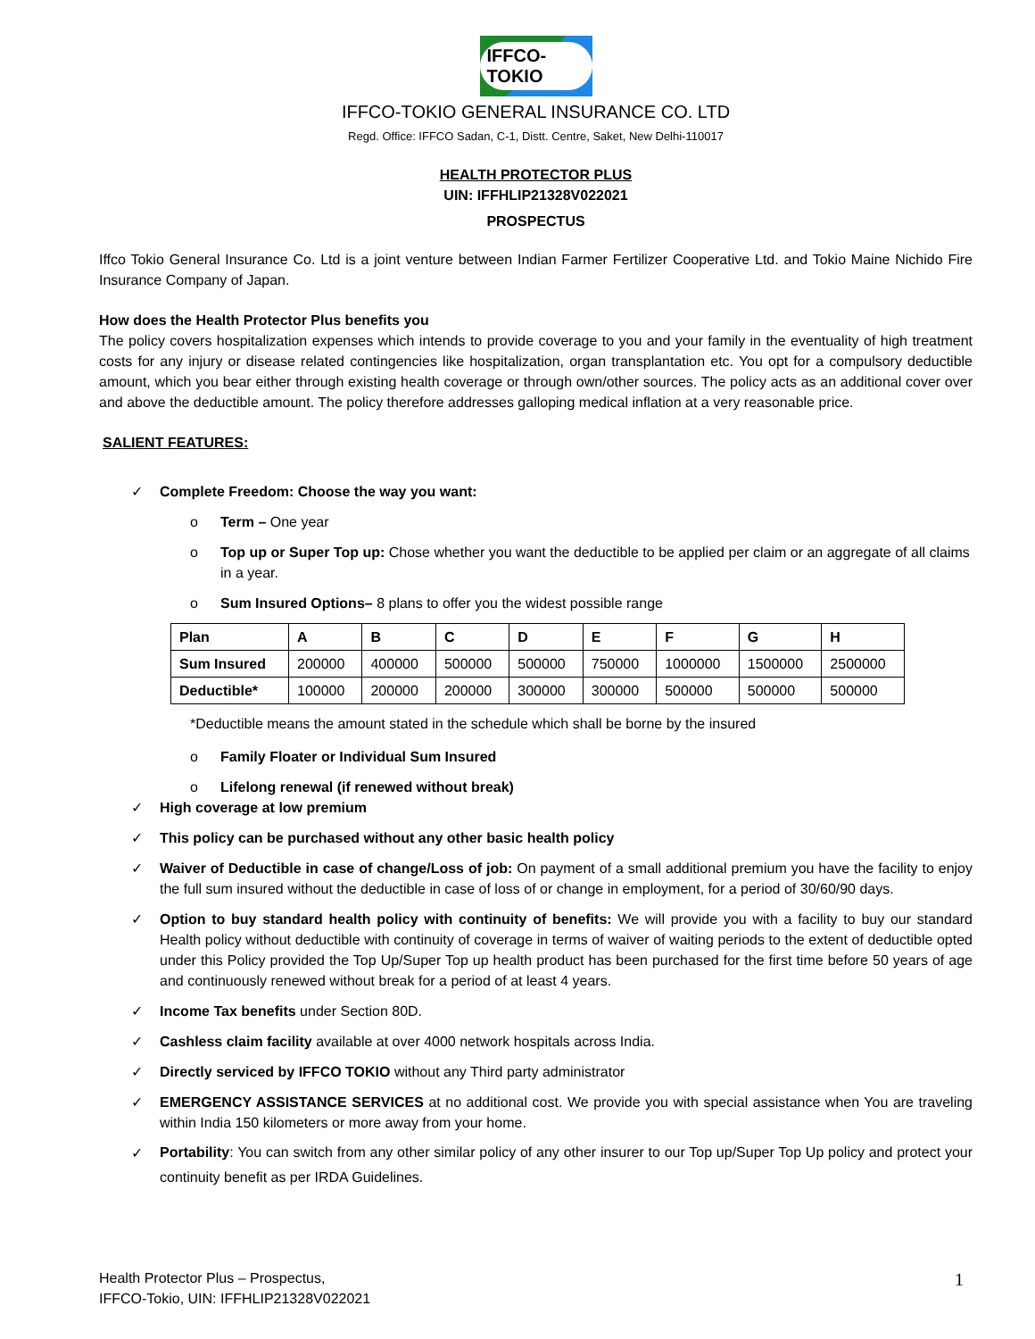IFFCO-TOKIO
IFFCO-TOKIO GENERAL INSURANCE CO. LTD
Regd. Office: IFFCO Sadan, C-1, Distt. Centre, Saket, New Delhi-110017
HEALTH PROTECTOR PLUS
UIN: IFFHLIP21328V022021
PROSPECTUS
Iffco Tokio General Insurance Co. Ltd is a joint venture between Indian Farmer Fertilizer Cooperative Ltd. and Tokio Maine Nichido Fire Insurance Company of Japan.
How does the Health Protector Plus benefits you
The policy covers hospitalization expenses which intends to provide coverage to you and your family in the eventuality of high treatment costs for any injury or disease related contingencies like hospitalization, organ transplantation etc. You opt for a compulsory deductible amount, which you bear either through existing health coverage or through own/other sources. The policy acts as an additional cover over and above the deductible amount. The policy therefore addresses galloping medical inflation at a very reasonable price.
SALIENT FEATURES:
✓ Complete Freedom: Choose the way you want:
o Term – One year
o Top up or Super Top up: Chose whether you want the deductible to be applied per claim or an aggregate of all claims in a year.
o Sum Insured Options– 8 plans to offer you the widest possible range
| Plan | A | B | C | D | E | F | G | H |
| --- | --- | --- | --- | --- | --- | --- | --- | --- |
| Sum Insured | 200000 | 400000 | 500000 | 500000 | 750000 | 1000000 | 1500000 | 2500000 |
| Deductible* | 100000 | 200000 | 200000 | 300000 | 300000 | 500000 | 500000 | 500000 |
*Deductible means the amount stated in the schedule which shall be borne by the insured
o Family Floater or Individual Sum Insured
o Lifelong renewal (if renewed without break)
✓ High coverage at low premium
✓ This policy can be purchased without any other basic health policy
✓ Waiver of Deductible in case of change/Loss of job: On payment of a small additional premium you have the facility to enjoy the full sum insured without the deductible in case of loss of or change in employment, for a period of 30/60/90 days.
✓ Option to buy standard health policy with continuity of benefits: We will provide you with a facility to buy our standard Health policy without deductible with continuity of coverage in terms of waiver of waiting periods to the extent of deductible opted under this Policy provided the Top Up/Super Top up health product has been purchased for the first time before 50 years of age and continuously renewed without break for a period of at least 4 years.
✓ Income Tax benefits under Section 80D.
✓ Cashless claim facility available at over 4000 network hospitals across India.
✓ Directly serviced by IFFCO TOKIO without any Third party administrator
✓ EMERGENCY ASSISTANCE SERVICES at no additional cost. We provide you with special assistance when You are traveling within India 150 kilometers or more away from your home.
✓ Portability: You can switch from any other similar policy of any other insurer to our Top up/Super Top Up policy and protect your continuity benefit as per IRDA Guidelines.
Health Protector Plus – Prospectus,
IFFCO-Tokio, UIN: IFFHLIP21328V022021
1